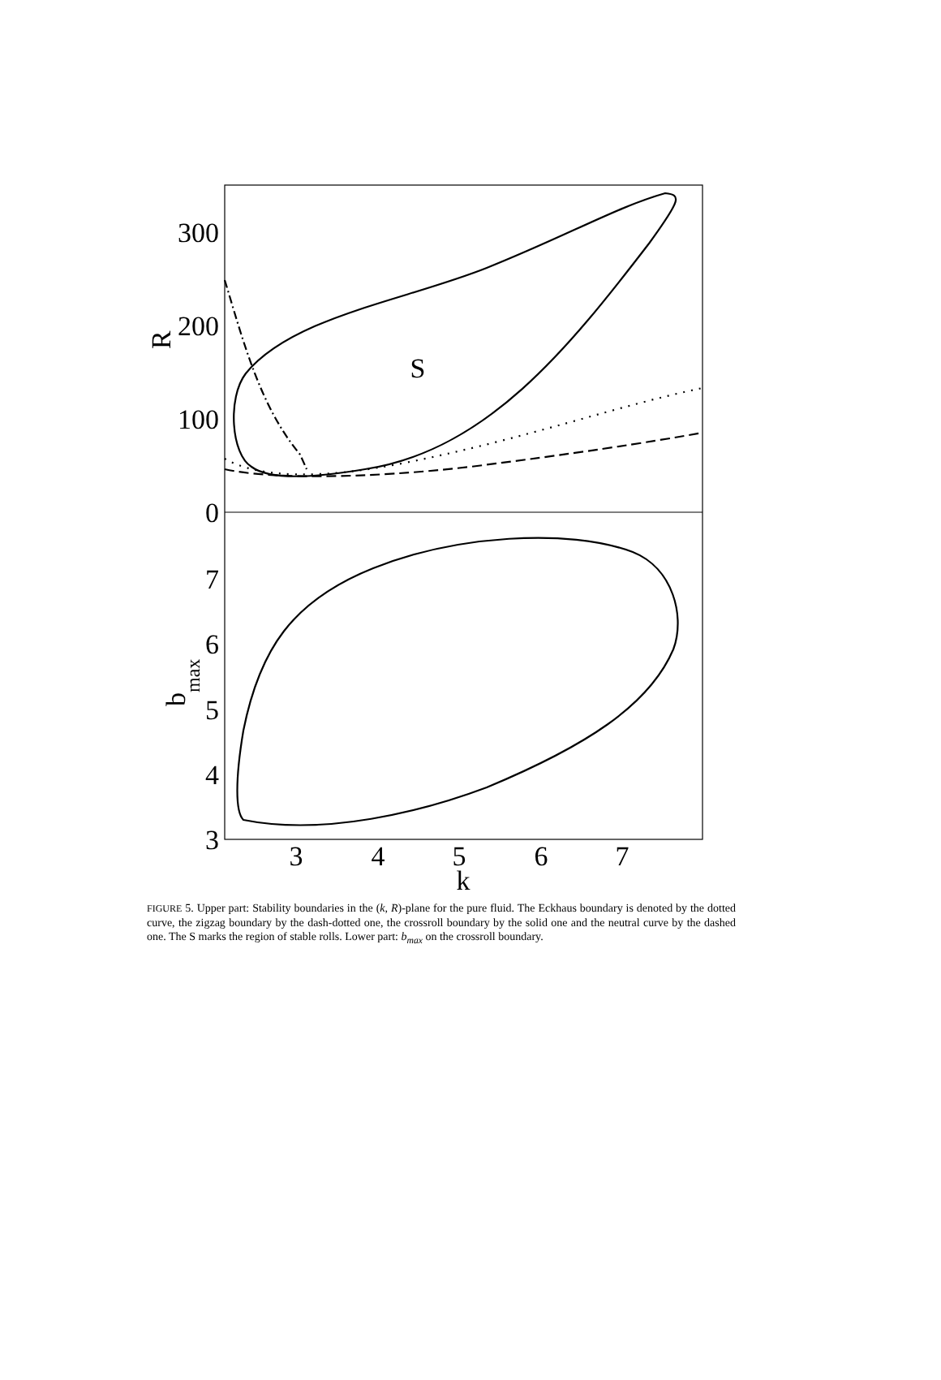300
200
100
0
7
6
5
4
3
3
4
5
6
7
k
S
R
bmax
FIGURE 5. Upper part: Stability boundaries in the (k, R)-plane for the pure fluid. The Eckhaus boundary is denoted by the dotted curve, the zigzag boundary by the dash-dotted one, the crossroll boundary by the solid one and the neutral curve by the dashed one. The S marks the region of stable rolls. Lower part: b<sub>max</sub> on the crossroll boundary.